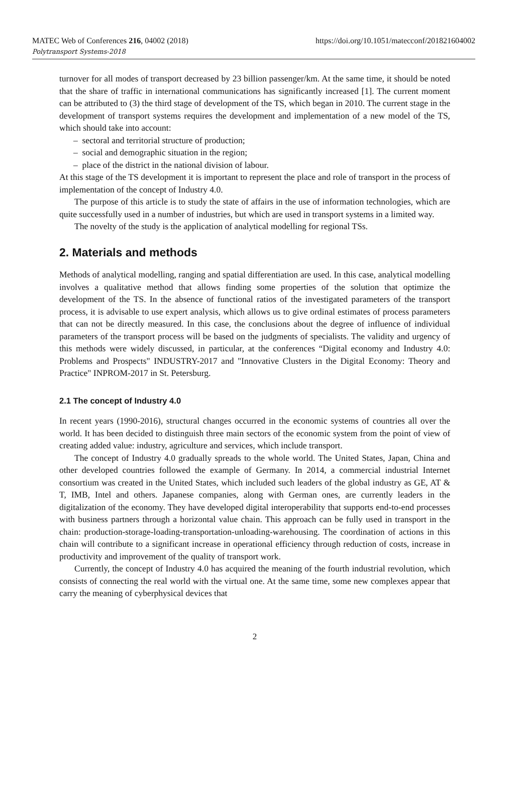MATEC Web of Conferences 216, 04002 (2018)
Polytransport Systems-2018
https://doi.org/10.1051/matecconf/201821604002
turnover for all modes of transport decreased by 23 billion passenger/km. At the same time, it should be noted that the share of traffic in international communications has significantly increased [1]. The current moment can be attributed to (3) the third stage of development of the TS, which began in 2010. The current stage in the development of transport systems requires the development and implementation of a new model of the TS, which should take into account:
– sectoral and territorial structure of production;
– social and demographic situation in the region;
– place of the district in the national division of labour.
At this stage of the TS development it is important to represent the place and role of transport in the process of implementation of the concept of Industry 4.0.
The purpose of this article is to study the state of affairs in the use of information technologies, which are quite successfully used in a number of industries, but which are used in transport systems in a limited way.
The novelty of the study is the application of analytical modelling for regional TSs.
2. Materials and methods
Methods of analytical modelling, ranging and spatial differentiation are used. In this case, analytical modelling involves a qualitative method that allows finding some properties of the solution that optimize the development of the TS. In the absence of functional ratios of the investigated parameters of the transport process, it is advisable to use expert analysis, which allows us to give ordinal estimates of process parameters that can not be directly measured. In this case, the conclusions about the degree of influence of individual parameters of the transport process will be based on the judgments of specialists. The validity and urgency of this methods were widely discussed, in particular, at the conferences “Digital economy and Industry 4.0: Problems and Prospects" INDUSTRY-2017 and "Innovative Clusters in the Digital Economy: Theory and Practice" INPROM-2017 in St. Petersburg.
2.1 The concept of Industry 4.0
In recent years (1990-2016), structural changes occurred in the economic systems of countries all over the world. It has been decided to distinguish three main sectors of the economic system from the point of view of creating added value: industry, agriculture and services, which include transport.
The concept of Industry 4.0 gradually spreads to the whole world. The United States, Japan, China and other developed countries followed the example of Germany. In 2014, a commercial industrial Internet consortium was created in the United States, which included such leaders of the global industry as GE, AT & T, IMB, Intel and others. Japanese companies, along with German ones, are currently leaders in the digitalization of the economy. They have developed digital interoperability that supports end-to-end processes with business partners through a horizontal value chain. This approach can be fully used in transport in the chain: production-storage-loading-transportation-unloading-warehousing. The coordination of actions in this chain will contribute to a significant increase in operational efficiency through reduction of costs, increase in productivity and improvement of the quality of transport work.
Currently, the concept of Industry 4.0 has acquired the meaning of the fourth industrial revolution, which consists of connecting the real world with the virtual one. At the same time, some new complexes appear that carry the meaning of cyberphysical devices that
2